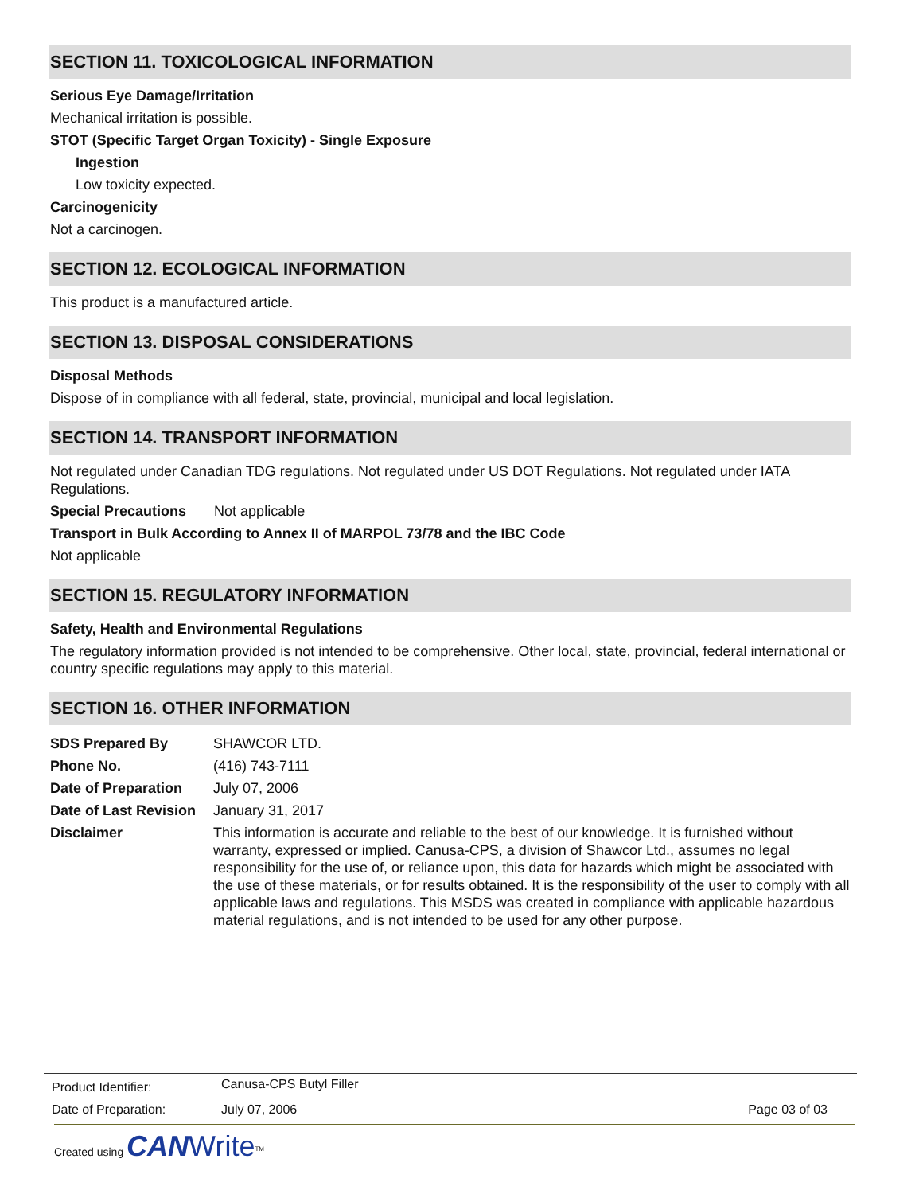SECTION 11. TOXICOLOGICAL INFORMATION
Serious Eye Damage/Irritation
Mechanical irritation is possible.
STOT (Specific Target Organ Toxicity) - Single Exposure
Ingestion
Low toxicity expected.
Carcinogenicity
Not a carcinogen.
SECTION 12. ECOLOGICAL INFORMATION
This product is a manufactured article.
SECTION 13. DISPOSAL CONSIDERATIONS
Disposal Methods
Dispose of in compliance with all federal, state, provincial, municipal and local legislation.
SECTION 14. TRANSPORT INFORMATION
Not regulated under Canadian TDG regulations. Not regulated under US DOT Regulations. Not regulated under IATA Regulations.
Special Precautions Not applicable
Transport in Bulk According to Annex II of MARPOL 73/78 and the IBC Code
Not applicable
SECTION 15. REGULATORY INFORMATION
Safety, Health and Environmental Regulations
The regulatory information provided is not intended to be comprehensive. Other local, state, provincial, federal international or country specific regulations may apply to this material.
SECTION 16. OTHER INFORMATION
| SDS Prepared By | SHAWCOR LTD. |
| Phone No. | (416) 743-7111 |
| Date of Preparation | July 07, 2006 |
| Date of Last Revision | January 31, 2017 |
| Disclaimer | This information is accurate and reliable to the best of our knowledge. It is furnished without warranty, expressed or implied. Canusa-CPS, a division of Shawcor Ltd., assumes no legal responsibility for the use of, or reliance upon, this data for hazards which might be associated with the use of these materials, or for results obtained. It is the responsibility of the user to comply with all applicable laws and regulations. This MSDS was created in compliance with applicable hazardous material regulations, and is not intended to be used for any other purpose. |
| Product Identifier: | Canusa-CPS Butyl Filler | |
| Date of Preparation: | July 07, 2006 | Page 03 of 03 |
Created using CAN Write<sup>TM</sup>